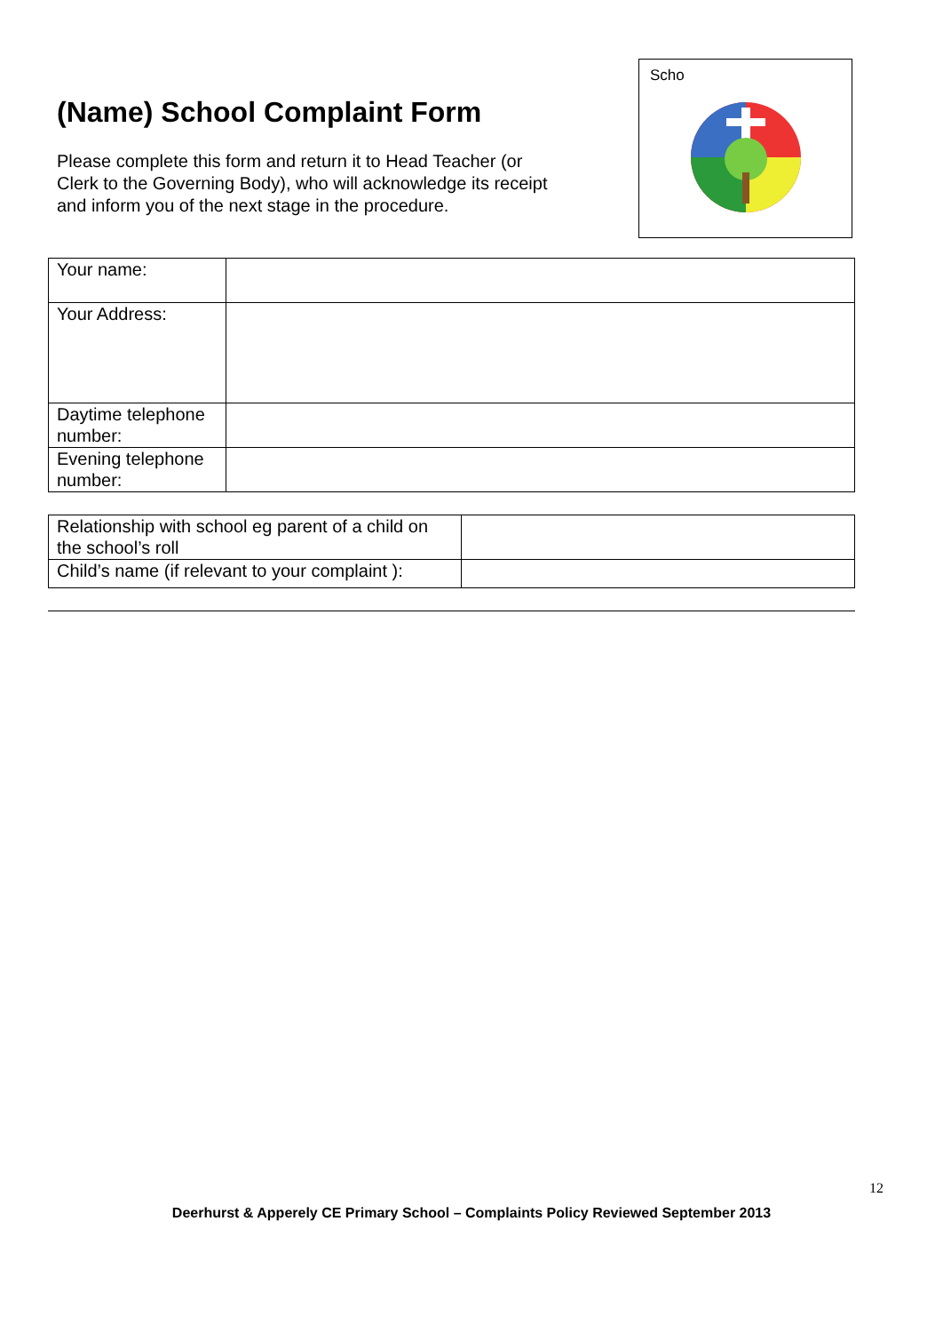(Name) School Complaint Form
Please complete this form and return it to Head Teacher (or Clerk to the Governing Body), who will acknowledge its receipt and inform you of the next stage in the procedure.
Scho
| Your name: | |
| Your Address: | |
| Daytime telephone number: | |
| Evening telephone number: | |
| Relationship with school eg parent of a child on the school’s roll | |
| Child’s name (if relevant to your complaint ): | |
12
Deerhurst & Apperely CE Primary School – Complaints Policy Reviewed September 2013